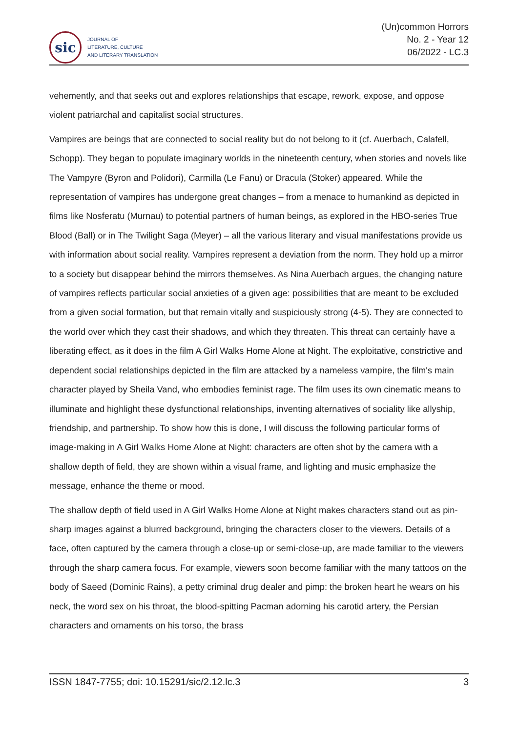sic
JOURNAL OF
LITERATURE, CULTURE
AND LITERARY TRANSLATION
(Un)common Horrors
No. 2 - Year 12
06/2022 - LC.3
vehemently, and that seeks out and explores relationships that escape, rework, expose, and oppose violent patriarchal and capitalist social structures.
Vampires are beings that are connected to social reality but do not belong to it (cf. Auerbach, Calafell, Schopp). They began to populate imaginary worlds in the nineteenth century, when stories and novels like The Vampyre (Byron and Polidori), Carmilla (Le Fanu) or Dracula (Stoker) appeared. While the representation of vampires has undergone great changes – from a menace to humankind as depicted in films like Nosferatu (Murnau) to potential partners of human beings, as explored in the HBO-series True Blood (Ball) or in The Twilight Saga (Meyer) – all the various literary and visual manifestations provide us with information about social reality. Vampires represent a deviation from the norm. They hold up a mirror to a society but disappear behind the mirrors themselves. As Nina Auerbach argues, the changing nature of vampires reflects particular social anxieties of a given age: possibilities that are meant to be excluded from a given social formation, but that remain vitally and suspiciously strong (4-5). They are connected to the world over which they cast their shadows, and which they threaten. This threat can certainly have a liberating effect, as it does in the film A Girl Walks Home Alone at Night. The exploitative, constrictive and dependent social relationships depicted in the film are attacked by a nameless vampire, the film's main character played by Sheila Vand, who embodies feminist rage. The film uses its own cinematic means to illuminate and highlight these dysfunctional relationships, inventing alternatives of sociality like allyship, friendship, and partnership. To show how this is done, I will discuss the following particular forms of image-making in A Girl Walks Home Alone at Night: characters are often shot by the camera with a shallow depth of field, they are shown within a visual frame, and lighting and music emphasize the message, enhance the theme or mood.
The shallow depth of field used in A Girl Walks Home Alone at Night makes characters stand out as pin-sharp images against a blurred background, bringing the characters closer to the viewers. Details of a face, often captured by the camera through a close-up or semi-close-up, are made familiar to the viewers through the sharp camera focus. For example, viewers soon become familiar with the many tattoos on the body of Saeed (Dominic Rains), a petty criminal drug dealer and pimp: the broken heart he wears on his neck, the word sex on his throat, the blood-spitting Pacman adorning his carotid artery, the Persian characters and ornaments on his torso, the brass
ISSN 1847-7755; doi: 10.15291/sic/2.12.lc.3 3